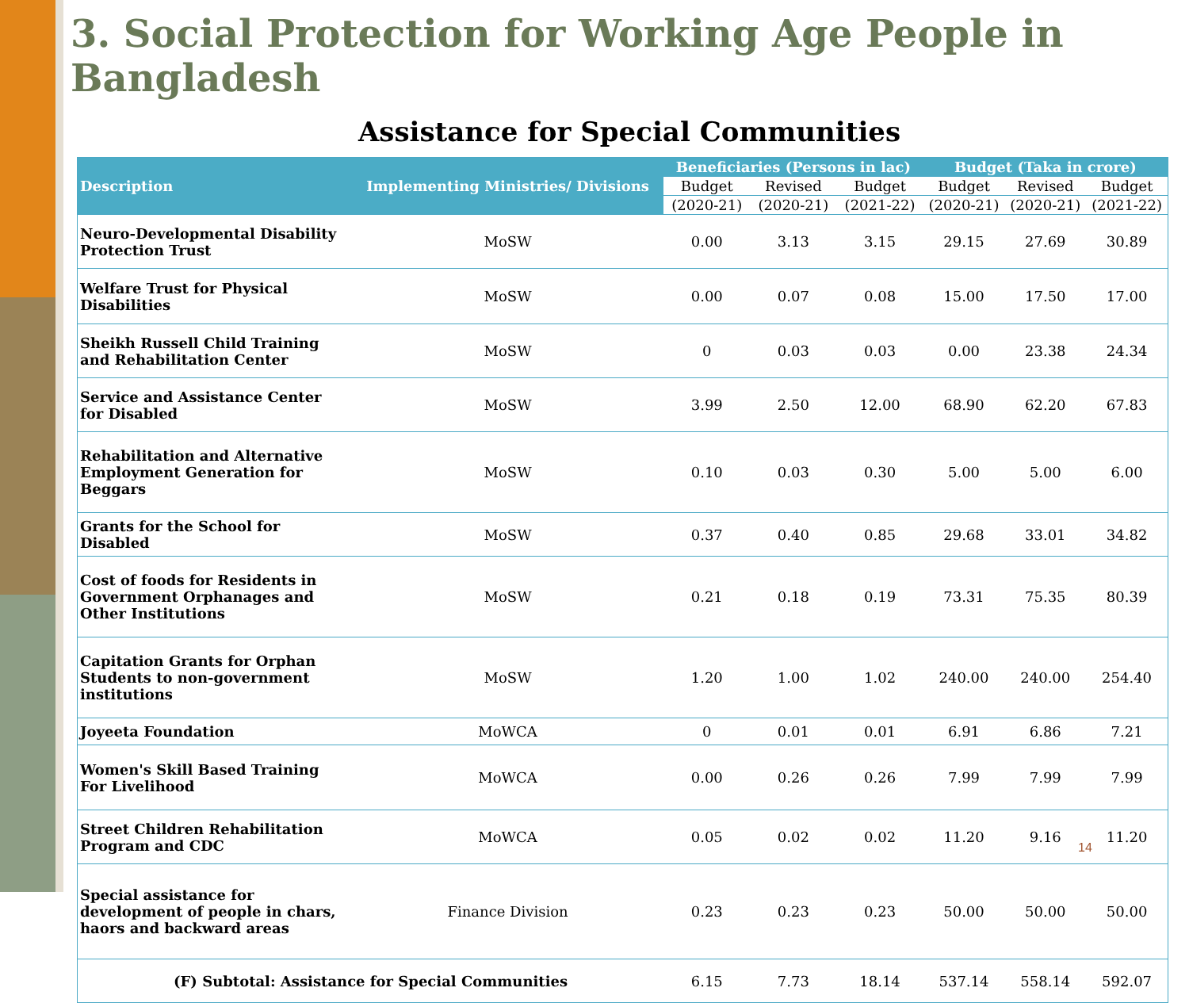3. Social Protection for Working Age People in Bangladesh
Assistance for Special Communities
| Description | Implementing Ministries/ Divisions | Beneficiaries (Persons in lac) | | | Budget (Taka in crore) | | |
| --- | --- | --- | --- | --- | --- | --- | --- |
| | | Budget | Revised | Budget | Budget | Revised | Budget |
| | | (2020-21) | (2020-21) | (2021-22) | (2020-21) | (2020-21) | (2021-22) |
| Neuro-Developmental Disability Protection Trust | MoSW | 0.00 | 3.13 | 3.15 | 29.15 | 27.69 | 30.89 |
| Welfare Trust for Physical Disabilities | MoSW | 0.00 | 0.07 | 0.08 | 15.00 | 17.50 | 17.00 |
| Sheikh Russell Child Training and Rehabilitation Center | MoSW | 0 | 0.03 | 0.03 | 0.00 | 23.38 | 24.34 |
| Service and Assistance Center for Disabled | MoSW | 3.99 | 2.50 | 12.00 | 68.90 | 62.20 | 67.83 |
| Rehabilitation and Alternative Employment Generation for Beggars | MoSW | 0.10 | 0.03 | 0.30 | 5.00 | 5.00 | 6.00 |
| Grants for the School for Disabled | MoSW | 0.37 | 0.40 | 0.85 | 29.68 | 33.01 | 34.82 |
| Cost of foods for Residents in Government Orphanages and Other Institutions | MoSW | 0.21 | 0.18 | 0.19 | 73.31 | 75.35 | 80.39 |
| Capitation Grants for Orphan Students to non-government institutions | MoSW | 1.20 | 1.00 | 1.02 | 240.00 | 240.00 | 254.40 |
| Joyeeta Foundation | MoWCA | 0 | 0.01 | 0.01 | 6.91 | 6.86 | 7.21 |
| Women's Skill Based Training For Livelihood | MoWCA | 0.00 | 0.26 | 0.26 | 7.99 | 7.99 | 7.99 |
| Street Children Rehabilitation Program and CDC | MoWCA | 0.05 | 0.02 | 0.02 | 11.20 | 9.16 | 11.20 |
| Special assistance for development of people in chars, haors and backward areas | Finance Division | 0.23 | 0.23 | 0.23 | 50.00 | 50.00 | 50.00 |
| (F) Subtotal: Assistance for Special Communities | | 6.15 | 7.73 | 18.14 | 537.14 | 558.14 | 592.07 |
14